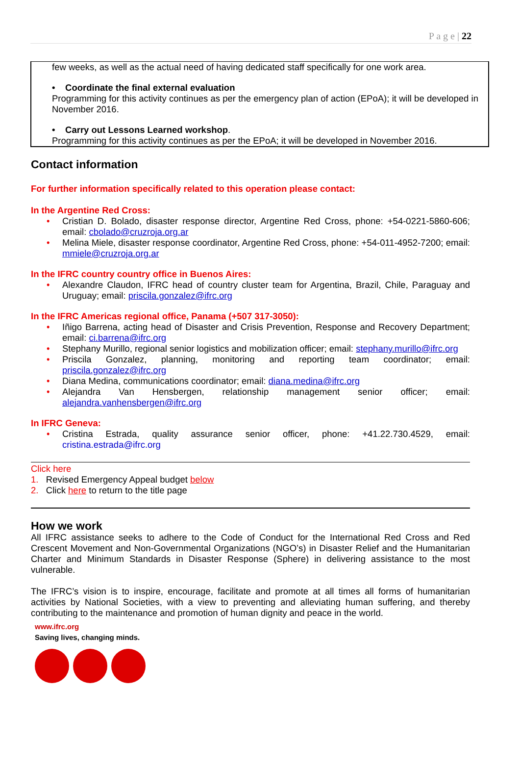P a g e | 22
few weeks, as well as the actual need of having dedicated staff specifically for one work area.
• Coordinate the final external evaluation
Programming for this activity continues as per the emergency plan of action (EPoA); it will be developed in November 2016.
• Carry out Lessons Learned workshop.
Programming for this activity continues as per the EPoA; it will be developed in November 2016.
Contact information
For further information specifically related to this operation please contact:
In the Argentine Red Cross:
Cristian D. Bolado, disaster response director, Argentine Red Cross, phone: +54-0221-5860-606; email: cbolado@cruzroja.org.ar
Melina Miele, disaster response coordinator, Argentine Red Cross, phone: +54-011-4952-7200; email: mmiele@cruzroja.org.ar
In the IFRC country country office in Buenos Aires:
Alexandre Claudon, IFRC head of country cluster team for Argentina, Brazil, Chile, Paraguay and Uruguay; email: priscila.gonzalez@ifrc.org
In the IFRC Americas regional office, Panama (+507 317-3050):
Iñigo Barrena, acting head of Disaster and Crisis Prevention, Response and Recovery Department; email: ci.barrena@ifrc.org
Stephany Murillo, regional senior logistics and mobilization officer; email: stephany.murillo@ifrc.org
Priscila Gonzalez, planning, monitoring and reporting team coordinator; email: priscila.gonzalez@ifrc.org
Diana Medina, communications coordinator; email: diana.medina@ifrc.org
Alejandra Van Hensbergen, relationship management senior officer; email: alejandra.vanhensbergen@ifrc.org
In IFRC Geneva:
Cristina Estrada, quality assurance senior officer, phone: +41.22.730.4529, email: cristina.estrada@ifrc.org
Click here
1. Revised Emergency Appeal budget below
2. Click here to return to the title page
How we work
All IFRC assistance seeks to adhere to the Code of Conduct for the International Red Cross and Red Crescent Movement and Non-Governmental Organizations (NGO’s) in Disaster Relief and the Humanitarian Charter and Minimum Standards in Disaster Response (Sphere) in delivering assistance to the most vulnerable.
The IFRC’s vision is to inspire, encourage, facilitate and promote at all times all forms of humanitarian activities by National Societies, with a view to preventing and alleviating human suffering, and thereby contributing to the maintenance and promotion of human dignity and peace in the world.
www.ifrc.org
Saving lives, changing minds.